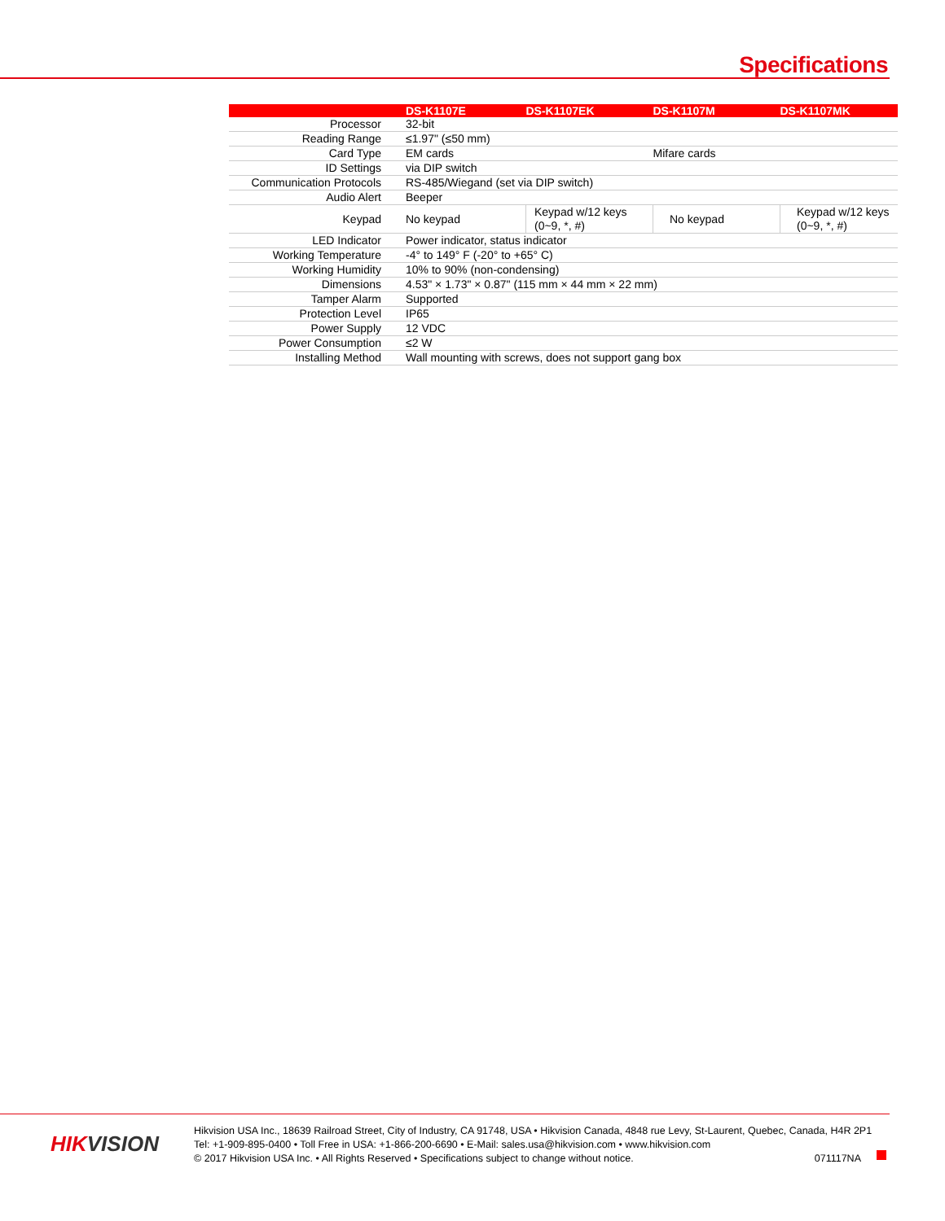Specifications
| | | DS-K1107E | DS-K1107EK | DS-K1107M | DS-K1107MK |
| --- | --- | --- | --- | --- | --- |
| Processor | 32-bit | | | | |
| Reading Range | ≤1.97" (≤50 mm) | | | | |
| Card Type | EM cards | | Mifare cards | | |
| ID Settings | via DIP switch | | | | |
| Communication Protocols | RS-485/Wiegand (set via DIP switch) | | | | |
| Audio Alert | Beeper | | | | |
| Keypad | No keypad | Keypad w/12 keys (0~9, *, #) | No keypad | Keypad w/12 keys (0~9, *, #) | |
| LED Indicator | Power indicator, status indicator | | | | |
| Working Temperature | -4° to 149° F (-20° to +65° C) | | | | |
| Working Humidity | 10% to 90% (non-condensing) | | | | |
| Dimensions | 4.53" × 1.73" × 0.87" (115 mm × 44 mm × 22 mm) | | | | |
| Tamper Alarm | Supported | | | | |
| Protection Level | IP65 | | | | |
| Power Supply | 12 VDC | | | | |
| Power Consumption | ≤2 W | | | | |
| Installing Method | Wall mounting with screws, does not support gang box | | | | |
HIKVISION
Hikvision USA Inc., 18639 Railroad Street, City of Industry, CA 91748, USA • Hikvision Canada, 4848 rue Levy, St-Laurent, Quebec, Canada, H4R 2P1
Tel: +1-909-895-0400 • Toll Free in USA: +1-866-200-6690 • E-Mail: sales.usa@hikvision.com • www.hikvision.com
© 2017 Hikvision USA Inc. • All Rights Reserved • Specifications subject to change without notice. 071117NA